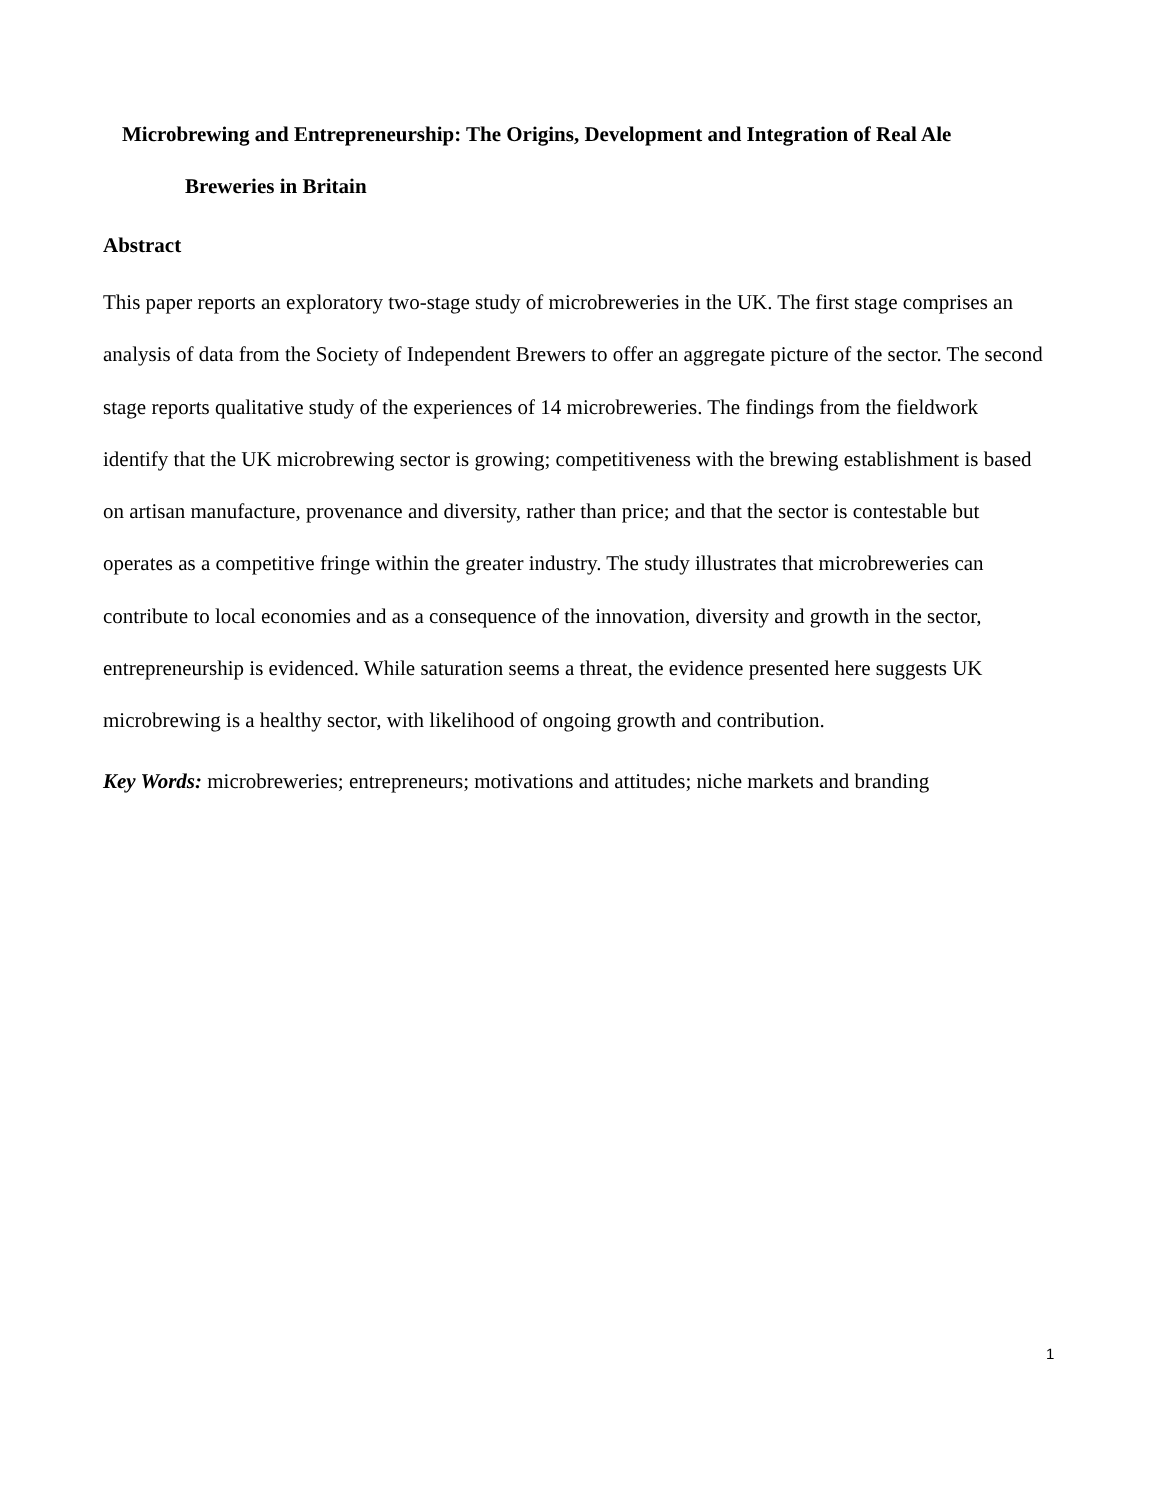Microbrewing and Entrepreneurship: The Origins, Development and Integration of Real Ale
Breweries in Britain
Abstract
This paper reports an exploratory two-stage study of microbreweries in the UK. The first stage comprises an analysis of data from the Society of Independent Brewers to offer an aggregate picture of the sector. The second stage reports qualitative study of the experiences of 14 microbreweries. The findings from the fieldwork identify that the UK microbrewing sector is growing; competitiveness with the brewing establishment is based on artisan manufacture, provenance and diversity, rather than price; and that the sector is contestable but operates as a competitive fringe within the greater industry. The study illustrates that microbreweries can contribute to local economies and as a consequence of the innovation, diversity and growth in the sector, entrepreneurship is evidenced. While saturation seems a threat, the evidence presented here suggests UK microbrewing is a healthy sector, with likelihood of ongoing growth and contribution.
Key Words: microbreweries; entrepreneurs; motivations and attitudes; niche markets and branding
1